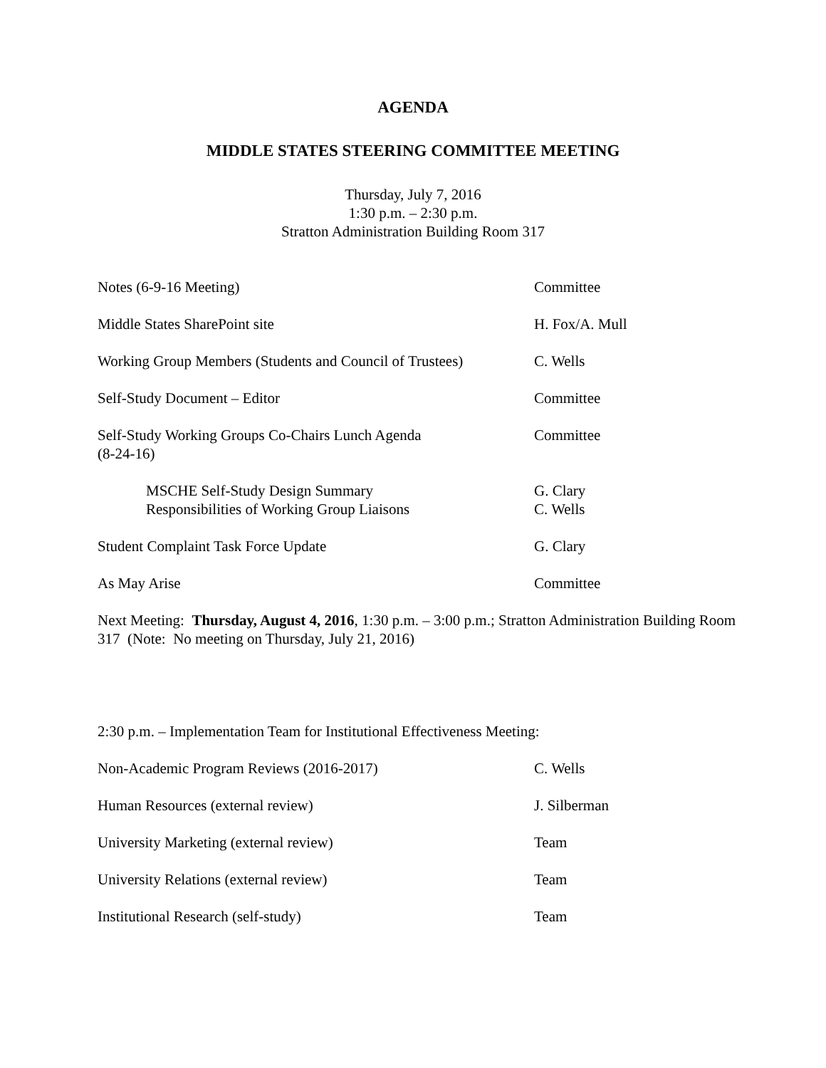AGENDA
MIDDLE STATES STEERING COMMITTEE MEETING
Thursday, July 7, 2016
1:30 p.m. – 2:30 p.m.
Stratton Administration Building Room 317
Notes (6-9-16 Meeting) Committee
Middle States SharePoint site H. Fox/A. Mull
Working Group Members (Students and Council of Trustees)
C. Wells
Self-Study Document – Editor Committee
Self-Study Working Groups Co-Chairs Lunch Agenda
(8-24-16)
Committee
MSCHE Self-Study Design Summary
Responsibilities of Working Group Liaisons
G. Clary
C. Wells
Student Complaint Task Force Update G. Clary
As May Arise Committee
Next Meeting: Thursday, August 4, 2016, 1:30 p.m. – 3:00 p.m.; Stratton Administration Building Room 317 (Note: No meeting on Thursday, July 21, 2016)
2:30 p.m. – Implementation Team for Institutional Effectiveness Meeting:
Non-Academic Program Reviews (2016-2017) C. Wells
Human Resources (external review) J. Silberman
University Marketing (external review) Team
University Relations (external review) Team
Institutional Research (self-study) Team